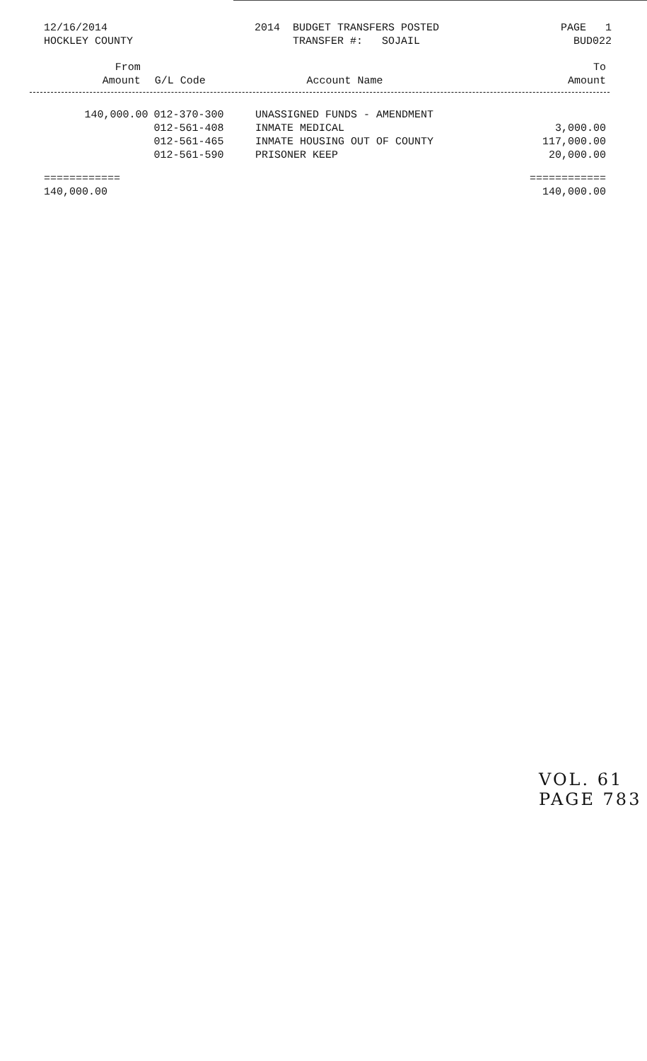12/16/2014 HOCKLEY COUNTY
2014 BUDGET TRANSFERS POSTED TRANSFER #: SOJAIL
PAGE 1 BUD022
| From Amount | G/L Code | Account Name | To Amount |
| --- | --- | --- | --- |
| 140,000.00 | 012-370-300 | UNASSIGNED FUNDS - AMENDMENT | |
| | 012-561-408 | INMATE MEDICAL | 3,000.00 |
| | 012-561-465 | INMATE HOUSING OUT OF COUNTY | 117,000.00 |
| | 012-561-590 | PRISONER KEEP | 20,000.00 |
| ============ | | | ============ |
| 140,000.00 | | | 140,000.00 |
VOL. 61 PAGE 783